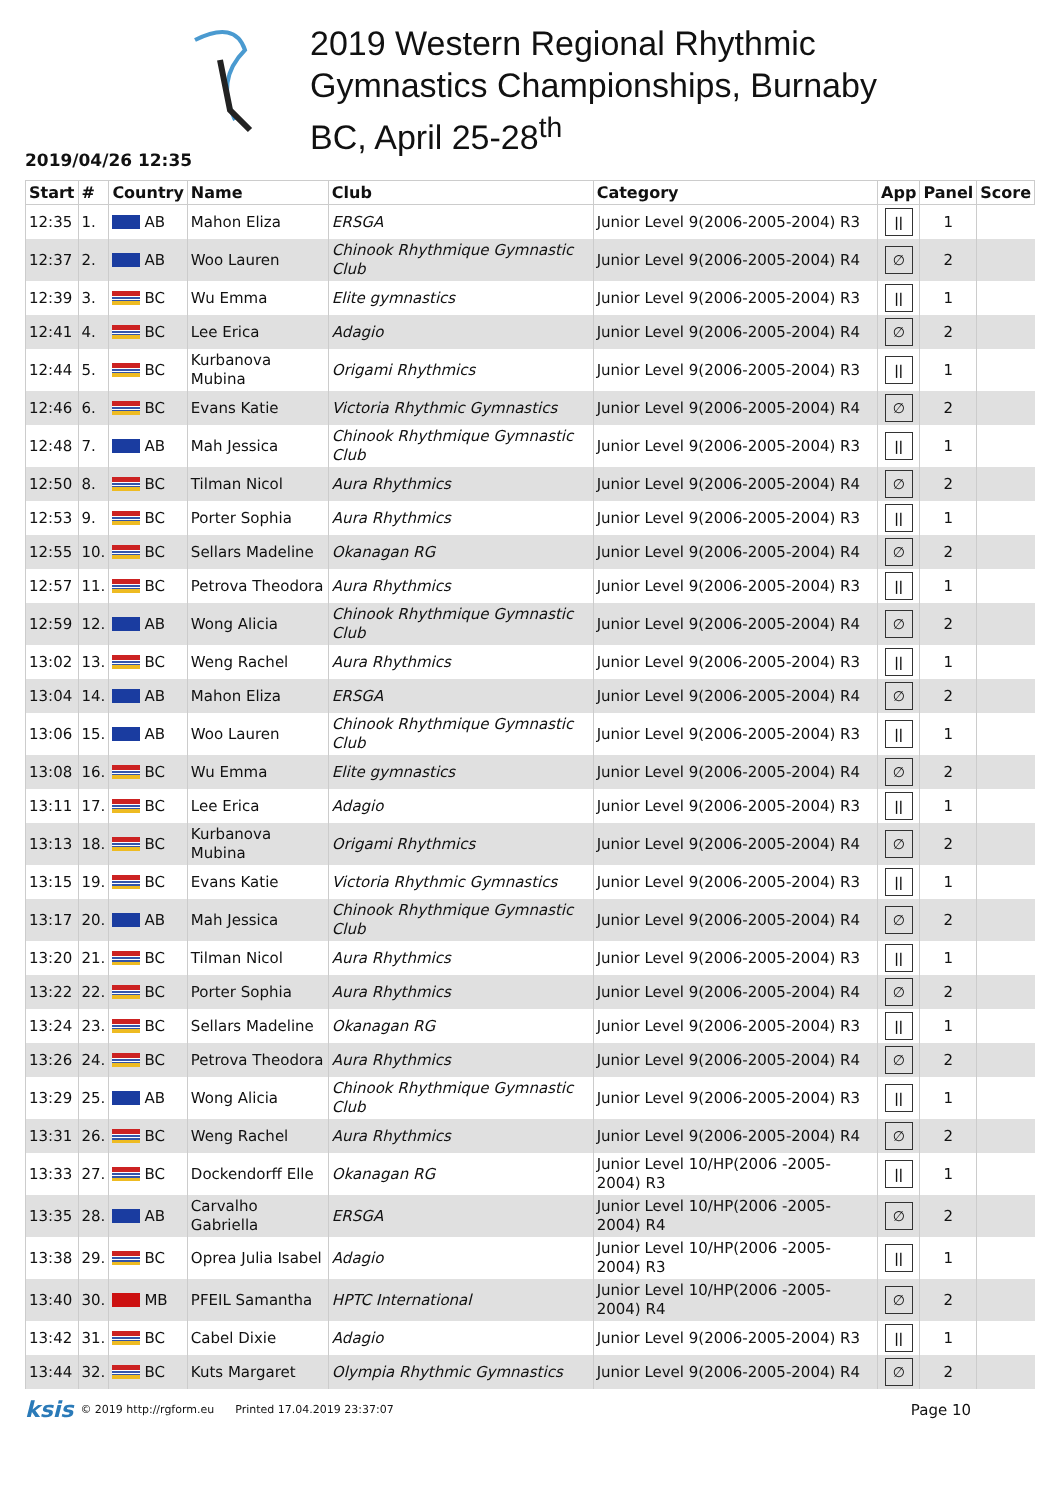2019 Western Regional Rhythmic
Gymnastics Championships, Burnaby
BC, April 25-28<sup>th</sup>
2019/04/26 12:35
| Start | # | Country | Name | Club | Category | App | Panel | Score |
| --- | --- | --- | --- | --- | --- | --- | --- | --- |
| 12:35 | 1. | AB | Mahon Eliza | ERSGA | Junior Level 9(2006-2005-2004) R3 | ǀǀ | 1 | |
| 12:37 | 2. | AB | Woo Lauren | Chinook Rhythmique Gymnastic Club | Junior Level 9(2006-2005-2004) R4 | ∅ | 2 | |
| 12:39 | 3. | BC | Wu Emma | Elite gymnastics | Junior Level 9(2006-2005-2004) R3 | ǀǀ | 1 | |
| 12:41 | 4. | BC | Lee Erica | Adagio | Junior Level 9(2006-2005-2004) R4 | ∅ | 2 | |
| 12:44 | 5. | BC | Kurbanova Mubina | Origami Rhythmics | Junior Level 9(2006-2005-2004) R3 | ǀǀ | 1 | |
| 12:46 | 6. | BC | Evans Katie | Victoria Rhythmic Gymnastics | Junior Level 9(2006-2005-2004) R4 | ∅ | 2 | |
| 12:48 | 7. | AB | Mah Jessica | Chinook Rhythmique Gymnastic Club | Junior Level 9(2006-2005-2004) R3 | ǀǀ | 1 | |
| 12:50 | 8. | BC | Tilman Nicol | Aura Rhythmics | Junior Level 9(2006-2005-2004) R4 | ∅ | 2 | |
| 12:53 | 9. | BC | Porter Sophia | Aura Rhythmics | Junior Level 9(2006-2005-2004) R3 | ǀǀ | 1 | |
| 12:55 | 10. | BC | Sellars Madeline | Okanagan RG | Junior Level 9(2006-2005-2004) R4 | ∅ | 2 | |
| 12:57 | 11. | BC | Petrova Theodora | Aura Rhythmics | Junior Level 9(2006-2005-2004) R3 | ǀǀ | 1 | |
| 12:59 | 12. | AB | Wong Alicia | Chinook Rhythmique Gymnastic Club | Junior Level 9(2006-2005-2004) R4 | ∅ | 2 | |
| 13:02 | 13. | BC | Weng Rachel | Aura Rhythmics | Junior Level 9(2006-2005-2004) R3 | ǀǀ | 1 | |
| 13:04 | 14. | AB | Mahon Eliza | ERSGA | Junior Level 9(2006-2005-2004) R4 | ∅ | 2 | |
| 13:06 | 15. | AB | Woo Lauren | Chinook Rhythmique Gymnastic Club | Junior Level 9(2006-2005-2004) R3 | ǀǀ | 1 | |
| 13:08 | 16. | BC | Wu Emma | Elite gymnastics | Junior Level 9(2006-2005-2004) R4 | ∅ | 2 | |
| 13:11 | 17. | BC | Lee Erica | Adagio | Junior Level 9(2006-2005-2004) R3 | ǀǀ | 1 | |
| 13:13 | 18. | BC | Kurbanova Mubina | Origami Rhythmics | Junior Level 9(2006-2005-2004) R4 | ∅ | 2 | |
| 13:15 | 19. | BC | Evans Katie | Victoria Rhythmic Gymnastics | Junior Level 9(2006-2005-2004) R3 | ǀǀ | 1 | |
| 13:17 | 20. | AB | Mah Jessica | Chinook Rhythmique Gymnastic Club | Junior Level 9(2006-2005-2004) R4 | ∅ | 2 | |
| 13:20 | 21. | BC | Tilman Nicol | Aura Rhythmics | Junior Level 9(2006-2005-2004) R3 | ǀǀ | 1 | |
| 13:22 | 22. | BC | Porter Sophia | Aura Rhythmics | Junior Level 9(2006-2005-2004) R4 | ∅ | 2 | |
| 13:24 | 23. | BC | Sellars Madeline | Okanagan RG | Junior Level 9(2006-2005-2004) R3 | ǀǀ | 1 | |
| 13:26 | 24. | BC | Petrova Theodora | Aura Rhythmics | Junior Level 9(2006-2005-2004) R4 | ∅ | 2 | |
| 13:29 | 25. | AB | Wong Alicia | Chinook Rhythmique Gymnastic Club | Junior Level 9(2006-2005-2004) R3 | ǀǀ | 1 | |
| 13:31 | 26. | BC | Weng Rachel | Aura Rhythmics | Junior Level 9(2006-2005-2004) R4 | ∅ | 2 | |
| 13:33 | 27. | BC | Dockendorff Elle | Okanagan RG | Junior Level 10/HP(2006 -2005-2004) R3 | ǀǀ | 1 | |
| 13:35 | 28. | AB | Carvalho Gabriella | ERSGA | Junior Level 10/HP(2006 -2005-2004) R4 | ∅ | 2 | |
| 13:38 | 29. | BC | Oprea Julia Isabel | Adagio | Junior Level 10/HP(2006 -2005-2004) R3 | ǀǀ | 1 | |
| 13:40 | 30. | MB | PFEIL Samantha | HPTC International | Junior Level 10/HP(2006 -2005-2004) R4 | ∅ | 2 | |
| 13:42 | 31. | BC | Cabel Dixie | Adagio | Junior Level 9(2006-2005-2004) R3 | ǀǀ | 1 | |
| 13:44 | 32. | BC | Kuts Margaret | Olympia Rhythmic Gymnastics | Junior Level 9(2006-2005-2004) R4 | ∅ | 2 | |
ksis © 2019 http://rgform.eu Printed 17.04.2019 23:37:07 Page 10